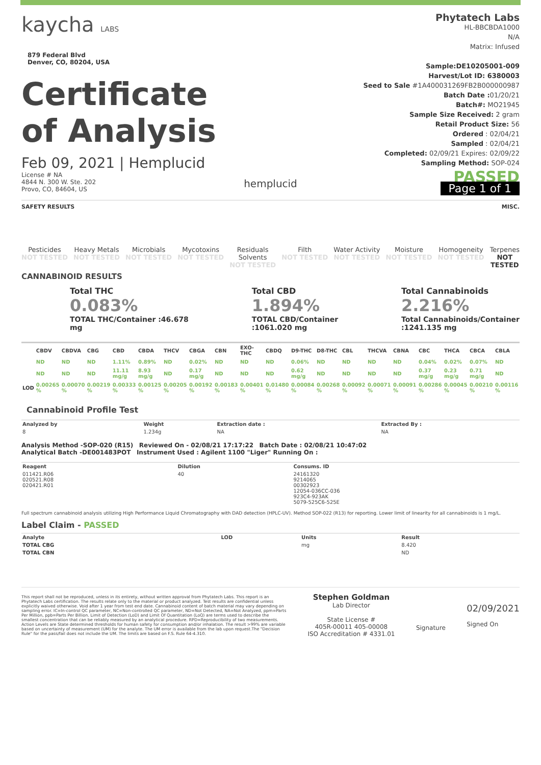kaycha LABS
879 Federal Blvd
Denver, CO, 80204, USA
Certificate
of Analysis
Phytatech Labs
HL-BBCBDA1000
N/A
Matrix: Infused
Sample:DE10205001-009
Harvest/Lot ID: 6380003
Seed to Sale #1A400031269FB2B000000987
Batch Date : 01/20/21
Batch#: MO21945
Sample Size Received: 2 gram
Retail Product Size: 56
Ordered : 02/04/21
Sampled : 02/04/21
Completed: 02/09/21 Expires: 02/09/22
Sampling Method: SOP-024
PASSED
Page 1 of 1
Feb 09, 2021 | Hemplucid
License # NA
4844 N. 300 W. Ste. 202
Provo, CO, 84604, US
hemplucid
SAFETY RESULTS MISC.
Pesticides
NOT TESTED
Heavy Metals
NOT TESTED
Microbials
NOT TESTED
Mycotoxins
NOT TESTED
Residuals
Solvents
NOT TESTED
Filth
NOT TESTED
Water Activity
NOT TESTED
Moisture
NOT TESTED
Homogeneity
NOT TESTED
Terpenes
NOT
TESTED
CANNABINOID RESULTS
Total THC
0.083%
TOTAL THC/Container :46.678
mg
Total CBD
1.894%
TOTAL CBD/Container
:1061.020 mg
Total Cannabinoids
2.216%
Total Cannabinoids/Container
:1241.135 mg
| | CBDV | CBDVA | CBG | CBD | CBDA | THCV | CBGA | CBN | EXO-THC | CBDQ | D9-THC | D8-THC | CBL | THCVA | CBNA | CBC | THCA | CBCA | CBLA |
| --- | --- | --- | --- | --- | --- | --- | --- | --- | --- | --- | --- | --- | --- | --- | --- | --- | --- | --- | --- |
| | ND | ND | ND | 1.11% | 0.89% | ND | 0.02% | ND | ND | ND | 0.06% | ND | ND | ND | ND | 0.04% | 0.02% | 0.07% | ND |
| | ND | ND | ND | 11.11 mg/g | 8.93 mg/g | ND | 0.17 mg/g | ND | ND | ND | 0.62 mg/g | ND | ND | ND | ND | 0.37 mg/g | 0.23 mg/g | 0.71 mg/g | ND |
| LOD | 0.00265 % | 0.00070 % | 0.00219 % | 0.00333 % | 0.00125 % | 0.00205 % | 0.00192 % | 0.00183 % | 0.00401 % | 0.01480 % | 0.00084 % | 0.00268 % | 0.00092 % | 0.00071 % | 0.00091 % | 0.00286 % | 0.00045 % | 0.00210 % | 0.00116 % |
Cannabinoid Profile Test
| Analyzed by | Weight | Extraction date : | Extracted By : |
| --- | --- | --- | --- |
| 8 | 1.234g | NA | NA |
Analysis Method -SOP-020 (R15) Reviewed On - 02/08/21 17:17:22 Batch Date : 02/08/21 10:47:02
Analytical Batch -DE001483POT Instrument Used : Agilent 1100 "Liger" Running On :
| Reagent | Dilution | Consums. ID |
| --- | --- | --- |
| 011421.R06 020521.R08 020421.R01 | 40 | 24161320 9214065 00302923 12054-036CC-036 923C4-923AK 5079-525C6-525E |
Full spectrum cannabinoid analysis utilizing High Performance Liquid Chromatography with DAD detection (HPLC-UV). Method SOP-022 (R13) for reporting. Lower limit of linearity for all cannabinoids is 1 mg/L.
Label Claim - PASSED
| Analyte | LOD | Units | Result |
| --- | --- | --- | --- |
| TOTAL CBG | | mg | 8.420 |
| TOTAL CBN | | | ND |
This report shall not be reproduced, unless in its entirety, without written approval from Phytatech Labs. This report is an Phytatech Labs certification. The results relate only to the material or product analyzed. Test results are confidential unless explicitly waived otherwise. Void after 1 year from test end date. Cannabinoid content of batch material may vary depending on sampling error. IC=In-control QC parameter, NC=Non-controlled QC parameter, ND=Not Detected, NA=Not Analyzed, ppm=Parts Per Million, ppb=Parts Per Billion. Limit of Detection (LoD) and Limit Of Quantitation (LoQ) are terms used to describe the smallest concentration that can be reliably measured by an analytical procedure. RPD=Reproducibility of two measurements. Action Levels are State determined thresholds for human safety for consumption and/or inhalation. The result >99% are variable based on uncertainty of measurement (UM) for the analyte. The UM error is available from the lab upon request.The "Decision Rule" for the pass/fail does not include the UM. The limits are based on F.S. Rule 64-4.310.
Stephen Goldman
Lab Director
State License #
405R-00011 405-00008
ISO Accreditation # 4331.01
Signature
02/09/2021
Signed On